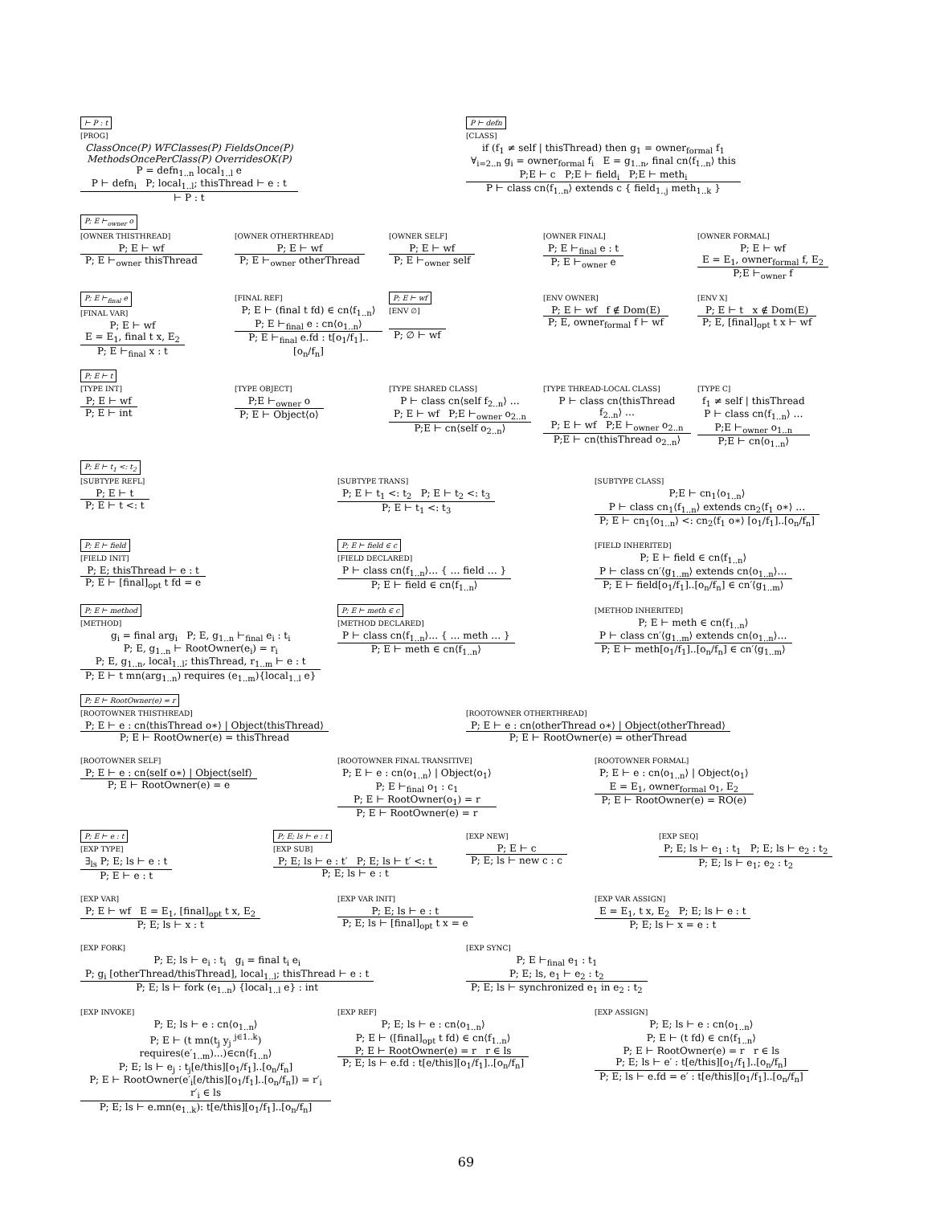⊢ P : t
[PROG]
ClassOnce(P) WFClasses(P) FieldsOnce(P)
MethodsOncePerClass(P) OverridesOK(P)
P = defn<sub>1..n</sub> local<sub>1..l</sub> e
P ⊢ defn<sub>i</sub> P; local<sub>1..l</sub>; thisThread ⊢ e : t
⊢ P : t
P ⊢ defn
[CLASS]
if (f<sub>1</sub> ≠ self | thisThread) then g<sub>1</sub> = owner<sub>formal</sub> f<sub>1</sub>
∀<sub>i=2..n</sub> g<sub>i</sub> = owner<sub>formal</sub> f<sub>i</sub> E = g<sub>1..n</sub>, final cn⟨f<sub>1..n</sub>⟩ this
P;E ⊢ c P;E ⊢ field<sub>i</sub> P;E ⊢ meth<sub>i</sub>
P ⊢ class cn⟨f<sub>1..n</sub>⟩ extends c { field<sub>1..j</sub> meth<sub>1..k</sub> }
P; E ⊢<sub>owner</sub> o
[OWNER THISTHREAD]
P; E ⊢ wf
P; E ⊢<sub>owner</sub> thisThread
[OWNER OTHERTHREAD]
P; E ⊢ wf
P; E ⊢<sub>owner</sub> otherThread
[OWNER SELF]
P; E ⊢ wf
P; E ⊢<sub>owner</sub> self
[OWNER FINAL]
P; E ⊢<sub>final</sub> e : t
P; E ⊢<sub>owner</sub> e
[OWNER FORMAL]
P; E ⊢ wf
E = E<sub>1</sub>, owner<sub>formal</sub> f, E<sub>2</sub>
P;E ⊢<sub>owner</sub> f
P; E ⊢<sub>final</sub> e
[FINAL VAR]
P; E ⊢ wf
E = E<sub>1</sub>, final t x, E<sub>2</sub>
P; E ⊢<sub>final</sub> x : t
[FINAL REF]
P; E ⊢ (final t fd) ∈ cn⟨f<sub>1..n</sub>⟩
P; E ⊢<sub>final</sub> e : cn⟨o<sub>1..n</sub>⟩
P; E ⊢<sub>final</sub> e.fd : t[o<sub>1</sub>/f<sub>1</sub>]..[o<sub>n</sub>/f<sub>n</sub>]
P; E ⊢ wf
[ENV ∅]
P; ∅ ⊢ wf
[ENV OWNER]
P; E ⊢ wf f ∉ Dom(E)
P; E, owner<sub>formal</sub> f ⊢ wf
[ENV X]
P; E ⊢ t x ∉ Dom(E)
P; E, [final]<sub>opt</sub> t x ⊢ wf
P; E ⊢ t
[TYPE INT]
P; E ⊢ wf
P; E ⊢ int
[TYPE OBJECT]
P;E ⊢<sub>owner</sub> o
P; E ⊢ Object⟨o⟩
[TYPE SHARED CLASS]
P ⊢ class cn⟨self f<sub>2..n</sub>⟩ …
P; E ⊢ wf P;E ⊢<sub>owner</sub> o<sub>2..n</sub>
P;E ⊢ cn⟨self o<sub>2..n</sub>⟩
[TYPE THREAD-LOCAL CLASS]
P ⊢ class cn⟨thisThread f<sub>2..n</sub>⟩ …
P; E ⊢ wf P;E ⊢<sub>owner</sub> o<sub>2..n</sub>
P;E ⊢ cn⟨thisThread o<sub>2..n</sub>⟩
[TYPE C]
f<sub>1</sub> ≠ self | thisThread
P ⊢ class cn⟨f<sub>1..n</sub>⟩ …
P;E ⊢<sub>owner</sub> o<sub>1..n</sub>
P;E ⊢ cn⟨o<sub>1..n</sub>⟩
P; E ⊢ t<sub>1</sub> <: t<sub>2</sub>
[SUBTYPE REFL]
P; E ⊢ t
P; E ⊢ t <: t
[SUBTYPE TRANS]
P; E ⊢ t<sub>1</sub> <: t<sub>2</sub> P; E ⊢ t<sub>2</sub> <: t<sub>3</sub>
P; E ⊢ t<sub>1</sub> <: t<sub>3</sub>
[SUBTYPE CLASS]
P;E ⊢ cn<sub>1</sub>⟨o<sub>1..n</sub>⟩
P ⊢ class cn<sub>1</sub>⟨f<sub>1..n</sub>⟩ extends cn<sub>2</sub>⟨f<sub>1</sub> o∗⟩ …
P; E ⊢ cn<sub>1</sub>⟨o<sub>1..n</sub>⟩ <: cn<sub>2</sub>⟨f<sub>1</sub> o∗⟩ [o<sub>1</sub>/f<sub>1</sub>]..[o<sub>n</sub>/f<sub>n</sub>]
P; E ⊢ field
[FIELD INIT]
P; E; thisThread ⊢ e : t
P; E ⊢ [final]<sub>opt</sub> t fd = e
P; E ⊢ field ∈ c
[FIELD DECLARED]
P ⊢ class cn⟨f<sub>1..n</sub>⟩… { … field … }
P; E ⊢ field ∈ cn⟨f<sub>1..n</sub>⟩
[FIELD INHERITED]
P; E ⊢ field ∈ cn⟨f<sub>1..n</sub>⟩
P ⊢ class cn′⟨g<sub>1..m</sub>⟩ extends cn⟨o<sub>1..n</sub>⟩…
P; E ⊢ field[o<sub>1</sub>/f<sub>1</sub>]..[o<sub>n</sub>/f<sub>n</sub>] ∈ cn′⟨g<sub>1..m</sub>⟩
P; E ⊢ method
[METHOD]
g<sub>i</sub> = final arg<sub>i</sub> P; E, g<sub>1..n</sub> ⊢<sub>final</sub> e<sub>i</sub> : t<sub>i</sub>
P; E, g<sub>1..n</sub> ⊢ RootOwner(e<sub>i</sub>) = r<sub>i</sub>
P; E, g<sub>1..n</sub>, local<sub>1..l</sub>; thisThread, r<sub>1..m</sub> ⊢ e : t
P; E ⊢ t mn(arg<sub>1..n</sub>) requires (e<sub>1..m</sub>){local<sub>1..l</sub> e}
P; E ⊢ meth ∈ c
[METHOD DECLARED]
P ⊢ class cn⟨f<sub>1..n</sub>⟩… { … meth … }
P; E ⊢ meth ∈ cn⟨f<sub>1..n</sub>⟩
[METHOD INHERITED]
P; E ⊢ meth ∈ cn⟨f<sub>1..n</sub>⟩
P ⊢ class cn′⟨g<sub>1..m</sub>⟩ extends cn⟨o<sub>1..n</sub>⟩…
P; E ⊢ meth[o<sub>1</sub>/f<sub>1</sub>]..[o<sub>n</sub>/f<sub>n</sub>] ∈ cn′⟨g<sub>1..m</sub>⟩
P; E ⊢ RootOwner(e) = r
[ROOTOWNER THISTHREAD]
P; E ⊢ e : cn⟨thisThread o∗⟩ | Object⟨thisThread⟩
P; E ⊢ RootOwner(e) = thisThread
[ROOTOWNER OTHERTHREAD]
P; E ⊢ e : cn⟨otherThread o∗⟩ | Object⟨otherThread⟩
P; E ⊢ RootOwner(e) = otherThread
[ROOTOWNER SELF]
P; E ⊢ e : cn⟨self o∗⟩ | Object⟨self⟩
P; E ⊢ RootOwner(e) = e
[ROOTOWNER FINAL TRANSITIVE]
P; E ⊢ e : cn⟨o<sub>1..n</sub>⟩ | Object⟨o<sub>1</sub>⟩
P; E ⊢<sub>final</sub> o<sub>1</sub> : c<sub>1</sub>
P; E ⊢ RootOwner(o<sub>1</sub>) = r
P; E ⊢ RootOwner(e) = r
[ROOTOWNER FORMAL]
P; E ⊢ e : cn⟨o<sub>1..n</sub>⟩ | Object⟨o<sub>1</sub>⟩
E = E<sub>1</sub>, owner<sub>formal</sub> o<sub>1</sub>, E<sub>2</sub>
P; E ⊢ RootOwner(e) = RO(e)
P; E ⊢ e : t
[EXP TYPE]
∃<sub>ls</sub> P; E; ls ⊢ e : t
P; E ⊢ e : t
P; E; ls ⊢ e : t
[EXP SUB]
P; E; ls ⊢ e : t′ P; E; ls ⊢ t′ <: t
P; E; ls ⊢ e : t
[EXP NEW]
P; E ⊢ c
P; E; ls ⊢ new c : c
[EXP SEQ]
P; E; ls ⊢ e<sub>1</sub> : t<sub>1</sub> P; E; ls ⊢ e<sub>2</sub> : t<sub>2</sub>
P; E; ls ⊢ e<sub>1</sub>; e<sub>2</sub> : t<sub>2</sub>
[EXP VAR]
P; E ⊢ wf E = E<sub>1</sub>, [final]<sub>opt</sub> t x, E<sub>2</sub>
P; E; ls ⊢ x : t
[EXP VAR INIT]
P; E; ls ⊢ e : t
P; E; ls ⊢ [final]<sub>opt</sub> t x = e
[EXP VAR ASSIGN]
E = E<sub>1</sub>, t x, E<sub>2</sub> P; E; ls ⊢ e : t
P; E; ls ⊢ x = e : t
[EXP FORK]
P; E; ls ⊢ e<sub>i</sub> : t<sub>i</sub> g<sub>i</sub> = final t<sub>i</sub> e<sub>i</sub>
P; g<sub>i</sub> [otherThread/thisThread], local<sub>1..l</sub>; thisThread ⊢ e : t
P; E; ls ⊢ fork (e<sub>1..n</sub>) {local<sub>1..l</sub> e} : int
[EXP SYNC]
P; E ⊢<sub>final</sub> e<sub>1</sub> : t<sub>1</sub>
P; E; ls, e<sub>1</sub> ⊢ e<sub>2</sub> : t<sub>2</sub>
P; E; ls ⊢ synchronized e<sub>1</sub> in e<sub>2</sub> : t<sub>2</sub>
[EXP INVOKE]
P; E; ls ⊢ e : cn⟨o<sub>1..n</sub>⟩
P; E ⊢ (t mn(t<sub>j</sub> y<sub>j</sub> <sup>j∈1..k</sup>) requires(e′<sub>1..m</sub>)...)∈cn⟨f<sub>1..n</sub>⟩
P; E; ls ⊢ e<sub>j</sub> : t<sub>j</sub>[e/this][o<sub>1</sub>/f<sub>1</sub>]..[o<sub>n</sub>/f<sub>n</sub>]
P; E ⊢ RootOwner(e′<sub>i</sub>[e/this][o<sub>1</sub>/f<sub>1</sub>]..[o<sub>n</sub>/f<sub>n</sub>]) = r′<sub>i</sub>
r′<sub>i</sub> ∈ ls
P; E; ls ⊢ e.mn(e<sub>1..k</sub>): t[e/this][o<sub>1</sub>/f<sub>1</sub>]..[o<sub>n</sub>/f<sub>n</sub>]
[EXP REF]
P; E; ls ⊢ e : cn⟨o<sub>1..n</sub>⟩
P; E ⊢ ([final]<sub>opt</sub> t fd) ∈ cn⟨f<sub>1..n</sub>⟩
P; E ⊢ RootOwner(e) = r r ∈ ls
P; E; ls ⊢ e.fd : t[e/this][o<sub>1</sub>/f<sub>1</sub>]..[o<sub>n</sub>/f<sub>n</sub>]
[EXP ASSIGN]
P; E; ls ⊢ e : cn⟨o<sub>1..n</sub>⟩
P; E ⊢ (t fd) ∈ cn⟨f<sub>1..n</sub>⟩
P; E ⊢ RootOwner(e) = r r ∈ ls
P; E; ls ⊢ e′ : t[e/this][o<sub>1</sub>/f<sub>1</sub>]..[o<sub>n</sub>/f<sub>n</sub>]
P; E; ls ⊢ e.fd = e′ : t[e/this][o<sub>1</sub>/f<sub>1</sub>]..[o<sub>n</sub>/f<sub>n</sub>]
69